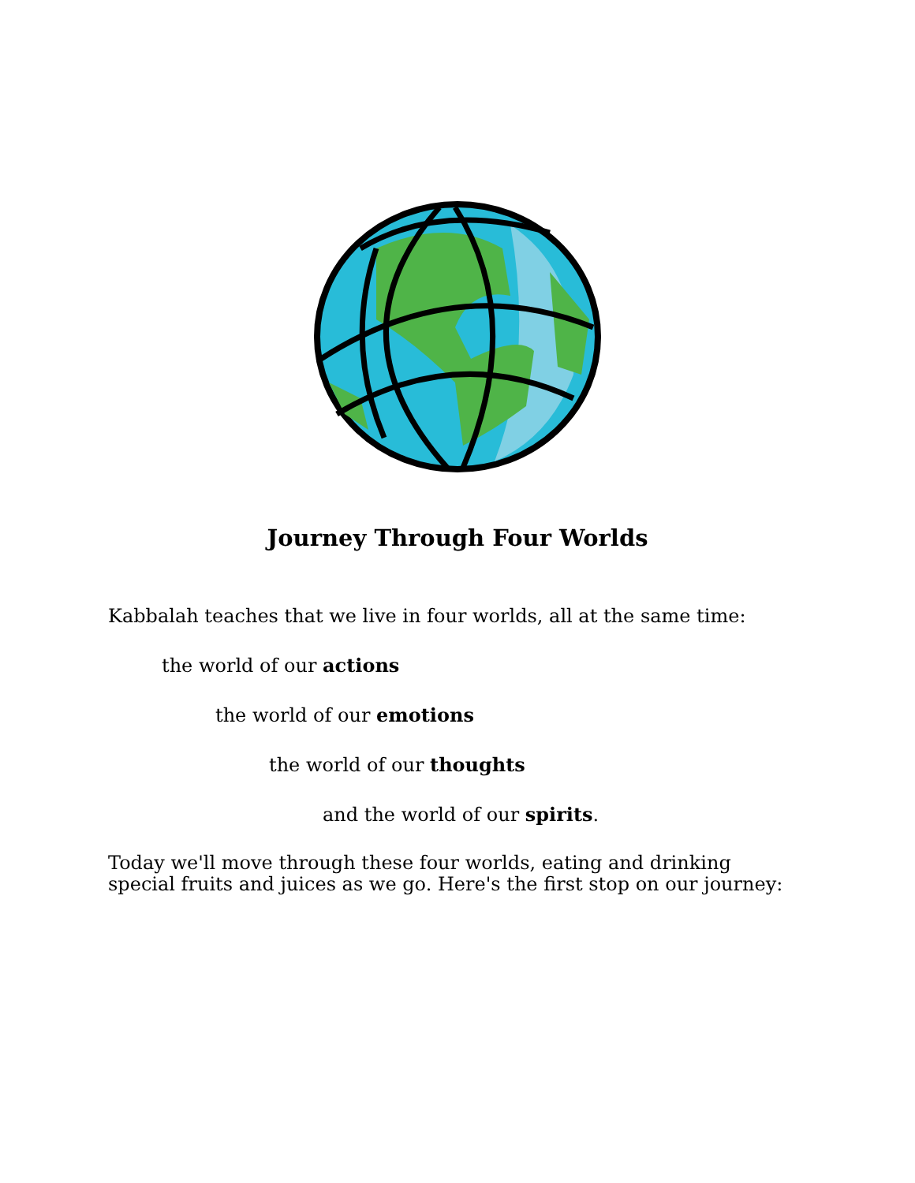Journey Through Four Worlds
Kabbalah teaches that we live in four worlds, all at the same time:
the world of our actions
the world of our emotions
the world of our thoughts
and the world of our spirits.
Today we'll move through these four worlds, eating and drinking special fruits and juices as we go. Here's the first stop on our journey: